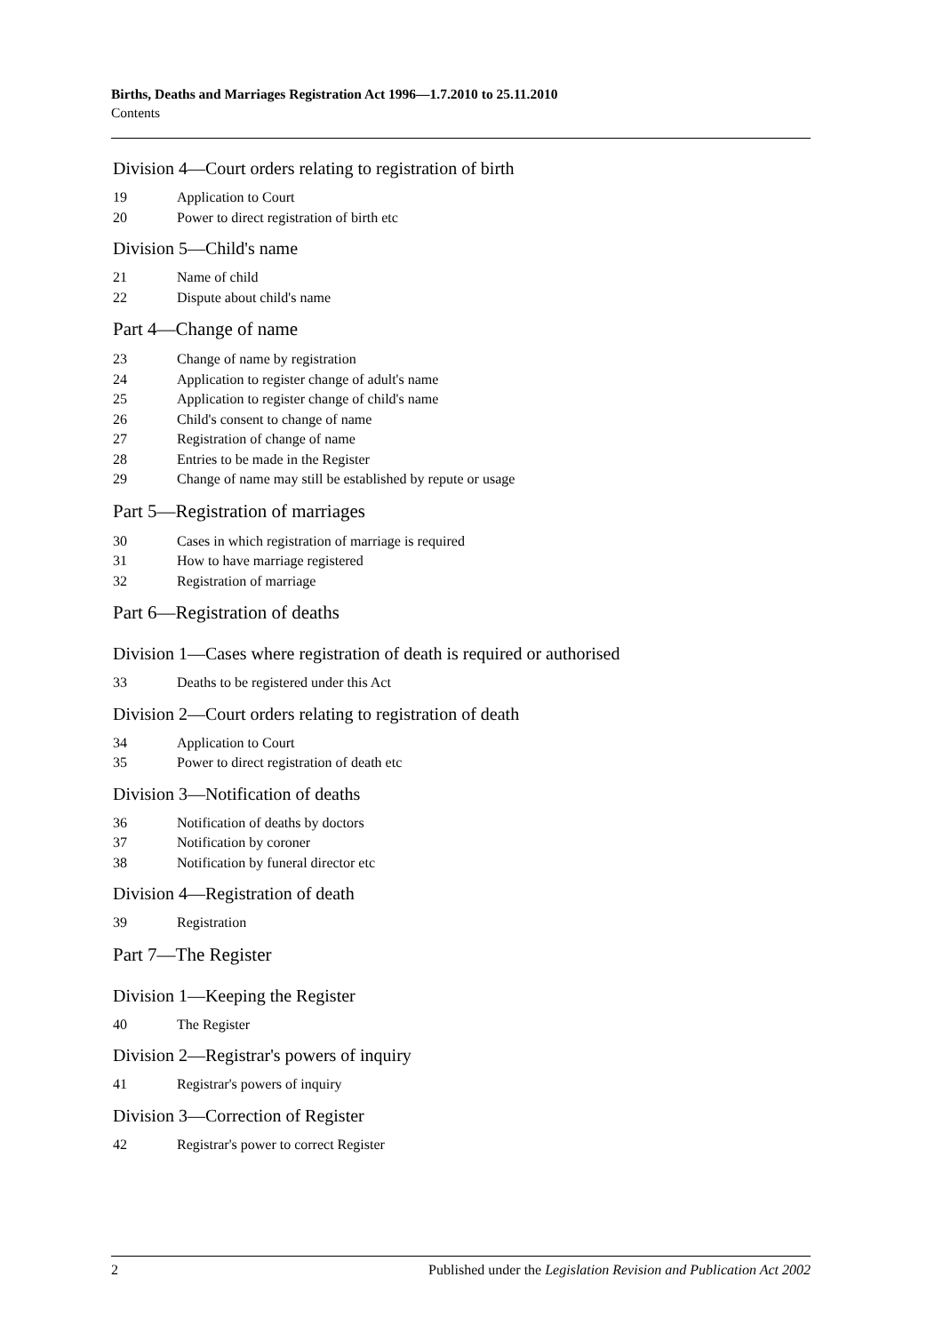Births, Deaths and Marriages Registration Act 1996—1.7.2010 to 25.11.2010
Contents
Division 4—Court orders relating to registration of birth
19 Application to Court
20 Power to direct registration of birth etc
Division 5—Child's name
21 Name of child
22 Dispute about child's name
Part 4—Change of name
23 Change of name by registration
24 Application to register change of adult's name
25 Application to register change of child's name
26 Child's consent to change of name
27 Registration of change of name
28 Entries to be made in the Register
29 Change of name may still be established by repute or usage
Part 5—Registration of marriages
30 Cases in which registration of marriage is required
31 How to have marriage registered
32 Registration of marriage
Part 6—Registration of deaths
Division 1—Cases where registration of death is required or authorised
33 Deaths to be registered under this Act
Division 2—Court orders relating to registration of death
34 Application to Court
35 Power to direct registration of death etc
Division 3—Notification of deaths
36 Notification of deaths by doctors
37 Notification by coroner
38 Notification by funeral director etc
Division 4—Registration of death
39 Registration
Part 7—The Register
Division 1—Keeping the Register
40 The Register
Division 2—Registrar's powers of inquiry
41 Registrar's powers of inquiry
Division 3—Correction of Register
42 Registrar's power to correct Register
2 Published under the Legislation Revision and Publication Act 2002